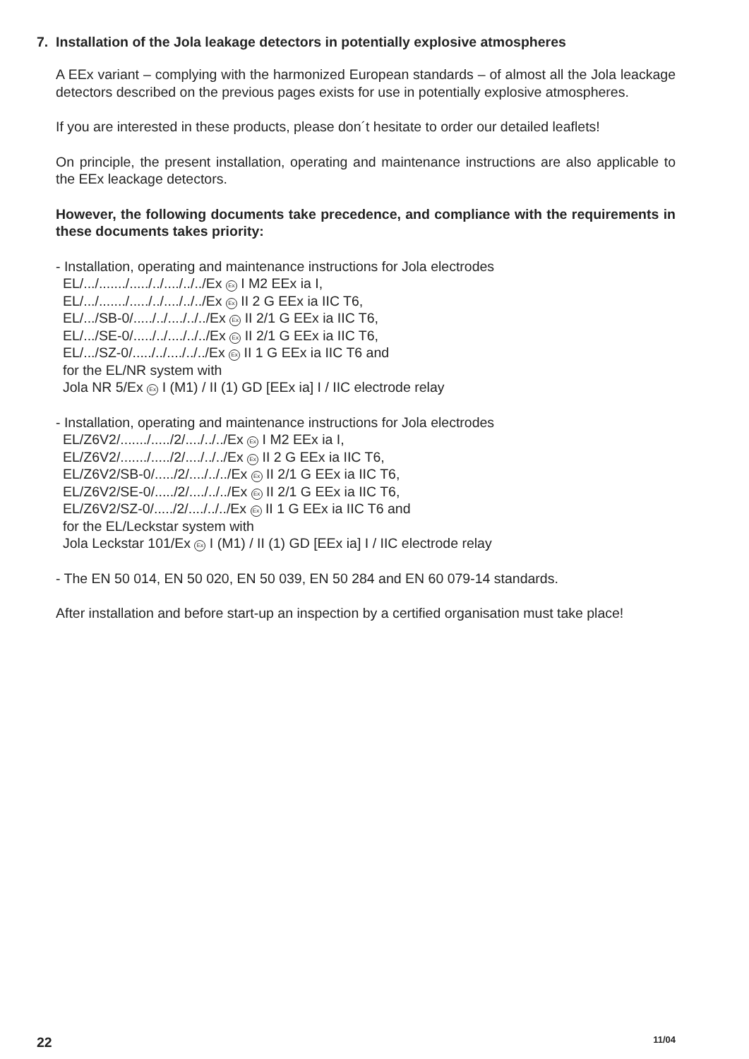7. Installation of the Jola leakage detectors in potentially explosive atmospheres
A EEx variant – complying with the harmonized European standards – of almost all the Jola leackage detectors described on the previous pages exists for use in potentially explosive atmospheres.
If you are interested in these products, please don´t hesitate to order our detailed leaflets!
On principle, the present installation, operating and maintenance instructions are also applicable to the EEx leackage detectors.
However, the following documents take precedence, and compliance with the requi­rements in these documents takes priority:
- Installation, operating and maintenance instructions for Jola electrodes
EL/.../......./...../../..../../../Ex Ex I M2 EEx ia I,
EL/.../......./...../../..../../../Ex Ex II 2 G EEx ia IIC T6,
EL/.../SB-0/...../../..../../../Ex Ex II 2/1 G EEx ia IIC T6,
EL/.../SE-0/...../../..../../../Ex Ex II 2/1 G EEx ia IIC T6,
EL/.../SZ-0/...../../..../../../Ex Ex II 1 G EEx ia IIC T6 and
for the EL/NR system with
Jola NR 5/Ex Ex I (M1) / II (1) GD [EEx ia] I / IIC electrode relay
- Installation, operating and maintenance instructions for Jola electrodes
EL/Z6V2/......./...../2/..../../../Ex Ex I M2 EEx ia I,
EL/Z6V2/......./...../2/..../../../Ex Ex II 2 G EEx ia IIC T6,
EL/Z6V2/SB-0/...../2/..../../../Ex Ex II 2/1 G EEx ia IIC T6,
EL/Z6V2/SE-0/...../2/..../../../Ex Ex II 2/1 G EEx ia IIC T6,
EL/Z6V2/SZ-0/...../2/..../../../Ex Ex II 1 G EEx ia IIC T6 and
for the EL/Leckstar system with
Jola Leckstar 101/Ex Ex I (M1) / II (1) GD [EEx ia] I / IIC electrode relay
- The EN 50 014, EN 50 020, EN 50 039, EN 50 284 and EN 60 079-14 standards.
After installation and before start-up an inspection by a certified organisation must take place!
22 11/04